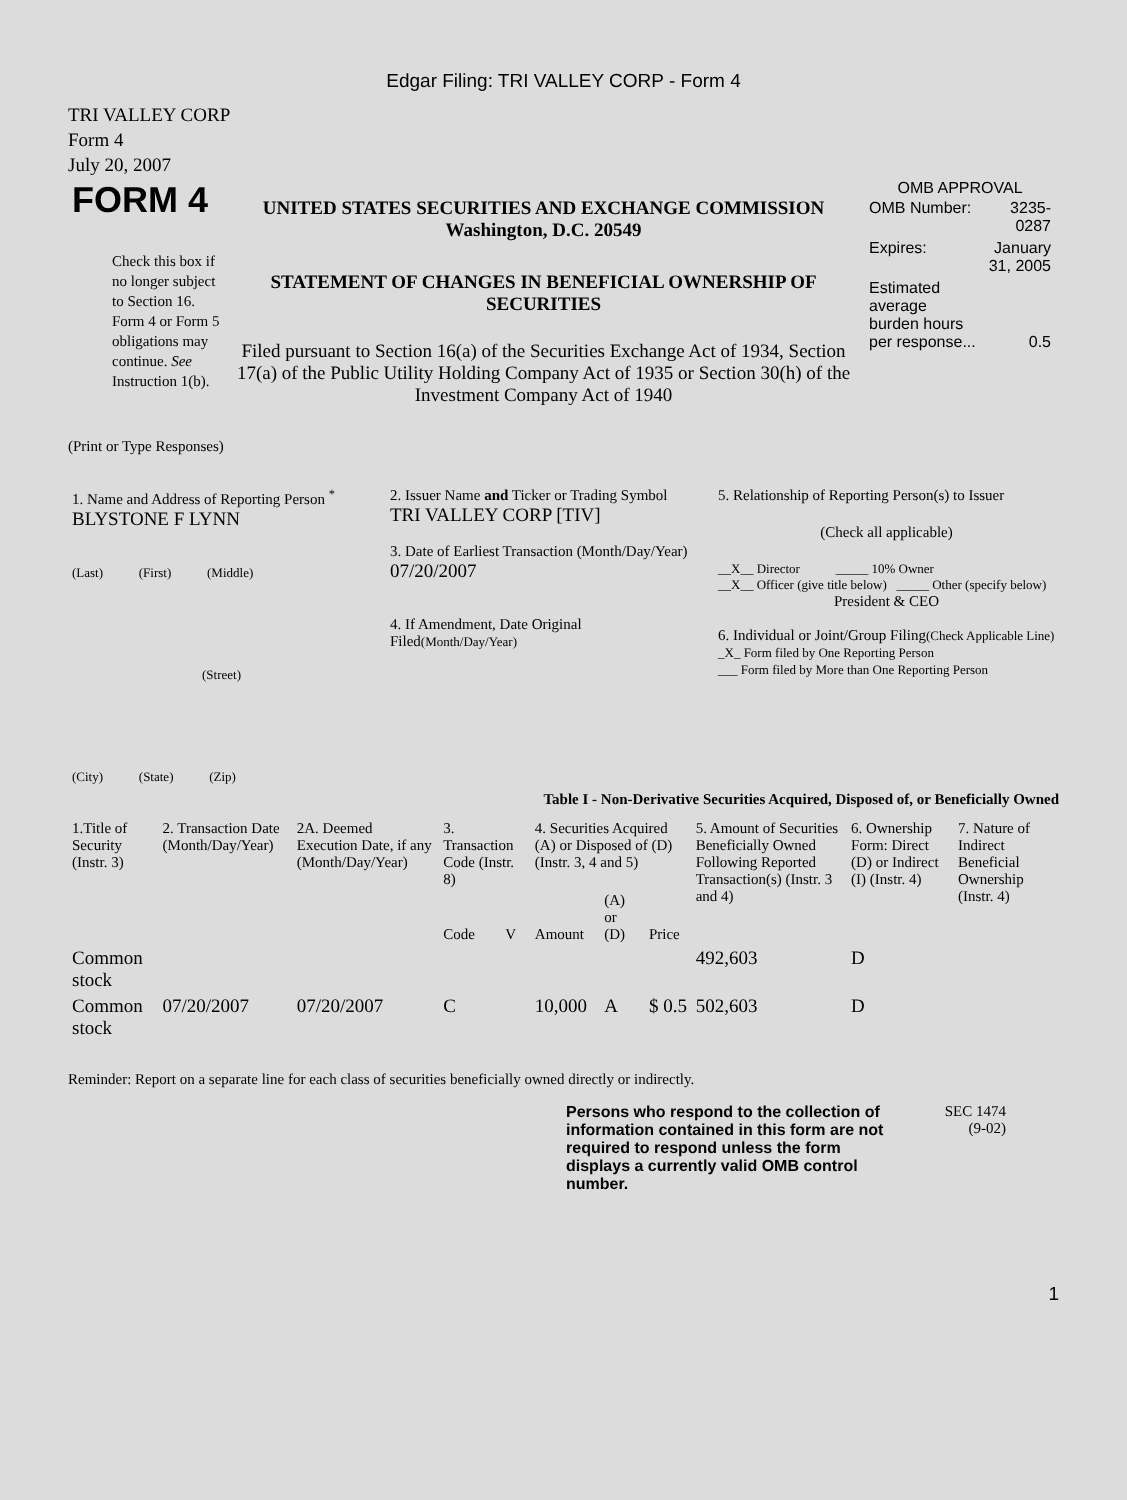Edgar Filing: TRI VALLEY CORP - Form 4
TRI VALLEY CORP
Form 4
July 20, 2007
| FORM 4 Check this box if no longer subject to Section 16. Form 4 or Form 5 obligations may continue. See Instruction 1(b). | UNITED STATES SECURITIES AND EXCHANGE COMMISSION Washington, D.C. 20549 STATEMENT OF CHANGES IN BENEFICIAL OWNERSHIP OF SECURITIES Filed pursuant to Section 16(a) of the Securities Exchange Act of 1934, Section 17(a) of the Public Utility Holding Company Act of 1935 or Section 30(h) of the Investment Company Act of 1940 | OMB APPROVAL / OMB Number: / 3235-0287 / / Expires: / January 31, 2005 / / Estimated average burden hours per response... / 0.5 / |
(Print or Type Responses)
| 1. Name and Address of Reporting Person <sup>*</sup> BLYSTONE F LYNN (Last) (First) (Middle) (Street) (City) (State) (Zip) | 2. Issuer Name and Ticker or Trading Symbol TRI VALLEY CORP [TIV] 3. Date of Earliest Transaction (Month/Day/Year) 07/20/2007 4. If Amendment, Date Original Filed (Month/Day/Year) | 5. Relationship of Reporting Person(s) to Issuer (Check all applicable) __X__ Director _____ 10% Owner __X__ Officer (give title below) _____ Other (specify below) President & CEO 6. Individual or Joint/Group Filing (Check Applicable Line) _X_ Form filed by One Reporting Person ___ Form filed by More than One Reporting Person |
Table I - Non-Derivative Securities Acquired, Disposed of, or Beneficially Owned
| 1.Title of Security (Instr. 3) | 2. Transaction Date (Month/Day/Year) | 2A. Deemed Execution Date, if any (Month/Day/Year) | 3. Transaction Code (Instr. 8) | | 4. Securities Acquired (A) or Disposed of (D) (Instr. 3, 4 and 5) | | | 5. Amount of Securities Beneficially Owned Following Reported Transaction(s) (Instr. 3 and 4) | 6. Ownership Form: Direct (D) or Indirect (I) (Instr. 4) | 7. Nature of Indirect Beneficial Ownership (Instr. 4) |
| --- | --- | --- | --- | --- | --- | --- | --- | --- | --- | --- |
| | | | Code | V | Amount | (A) or (D) | Price | | | |
| Common stock | | | | | | | | 492,603 | D | |
| Common stock | 07/20/2007 | 07/20/2007 | C | | 10,000 | A | $ 0.5 | 502,603 | D | |
Reminder: Report on a separate line for each class of securities beneficially owned directly or indirectly.
Persons who respond to the collection of information contained in this form are not required to respond unless the form displays a currently valid OMB control number.
SEC 1474
(9-02)
1